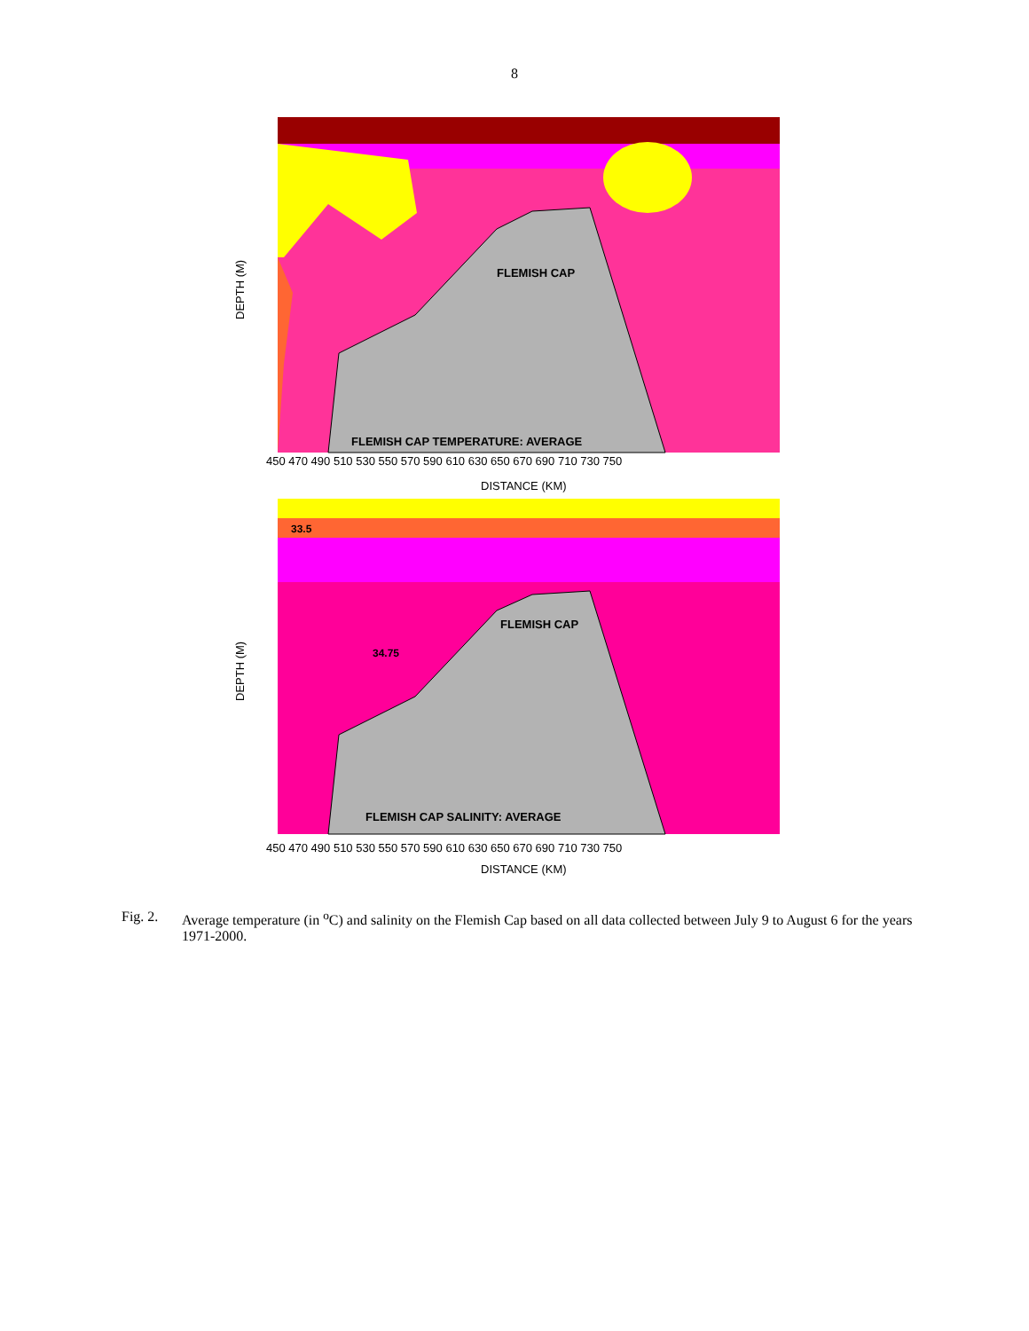8
FLEMISH CAP
FLEMISH CAP TEMPERATURE: AVERAGE
DEPTH (M)
450 470 490 510 530 550 570 590 610 630 650 670 690 710 730 750
DISTANCE (KM)
FLEMISH CAP
FLEMISH CAP SALINITY: AVERAGE
33.5
34.75
DEPTH (M)
450 470 490 510 530 550 570 590 610 630 650 670 690 710 730 750
DISTANCE (KM)
Fig. 2. Average temperature (in <sup>o</sup>C) and salinity on the Flemish Cap based on all data collected between July 9 to August 6 for the years 1971-2000.